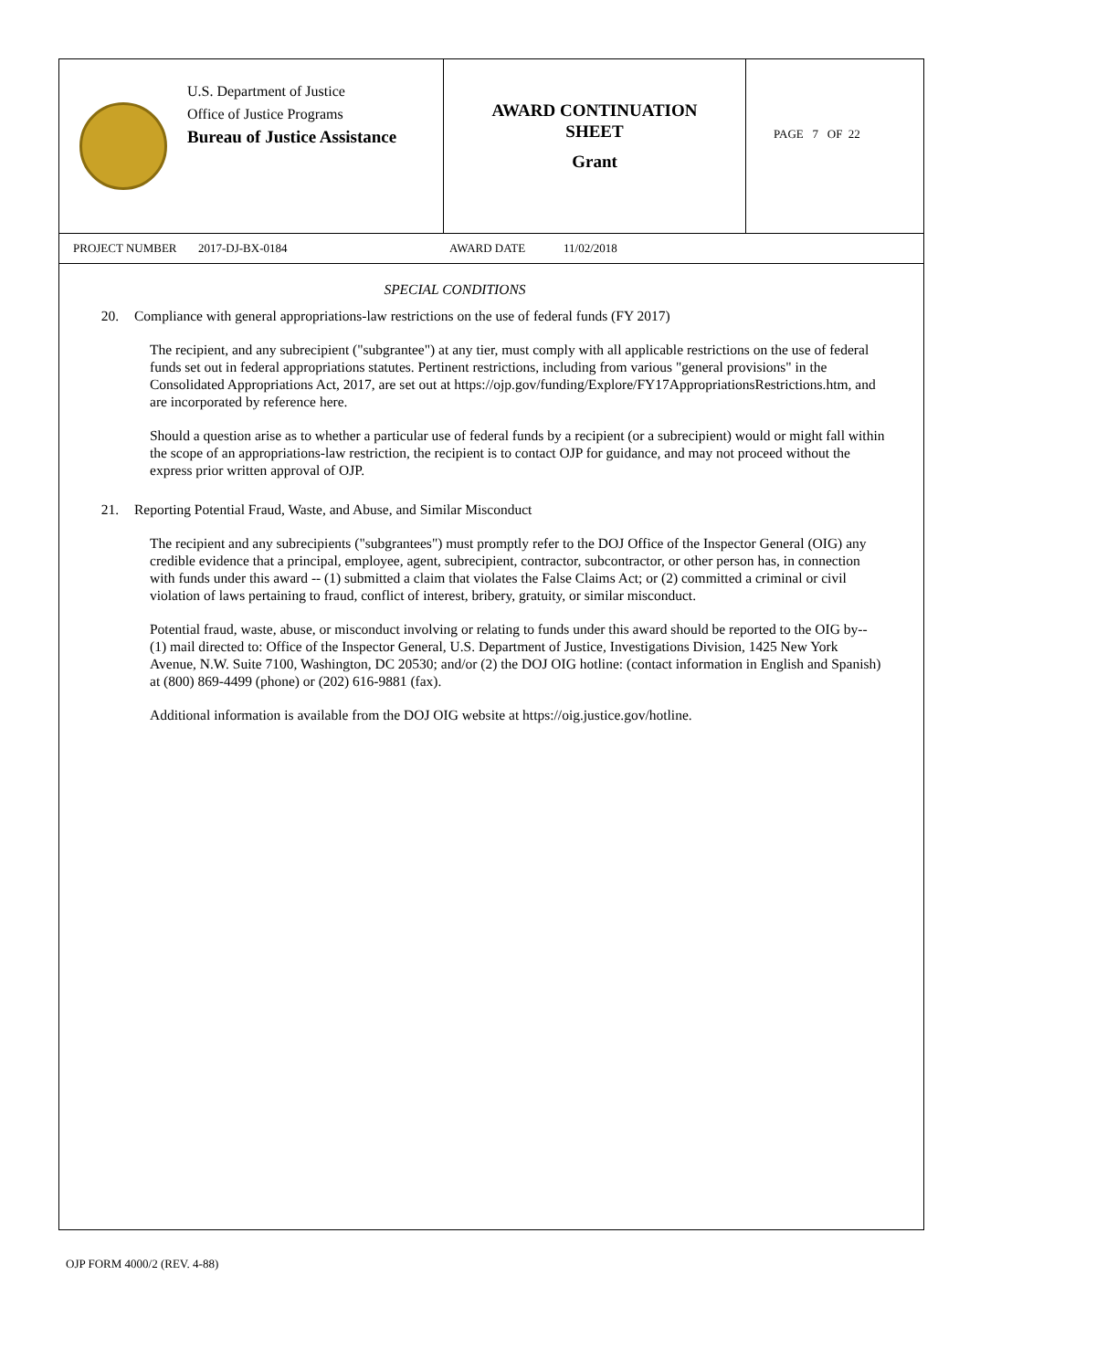U.S. Department of Justice
Office of Justice Programs
Bureau of Justice Assistance
AWARD CONTINUATION
SHEET
Grant
PAGE 7 OF 22
PROJECT NUMBER 2017-DJ-BX-0184 AWARD DATE 11/02/2018
SPECIAL CONDITIONS
20. Compliance with general appropriations-law restrictions on the use of federal funds (FY 2017)
The recipient, and any subrecipient ("subgrantee") at any tier, must comply with all applicable restrictions on the use of federal funds set out in federal appropriations statutes. Pertinent restrictions, including from various "general provisions" in the Consolidated Appropriations Act, 2017, are set out at https://ojp.gov/funding/Explore/FY17AppropriationsRestrictions.htm, and are incorporated by reference here.
Should a question arise as to whether a particular use of federal funds by a recipient (or a subrecipient) would or might fall within the scope of an appropriations-law restriction, the recipient is to contact OJP for guidance, and may not proceed without the express prior written approval of OJP.
21. Reporting Potential Fraud, Waste, and Abuse, and Similar Misconduct
The recipient and any subrecipients ("subgrantees") must promptly refer to the DOJ Office of the Inspector General (OIG) any credible evidence that a principal, employee, agent, subrecipient, contractor, subcontractor, or other person has, in connection with funds under this award -- (1) submitted a claim that violates the False Claims Act; or (2) committed a criminal or civil violation of laws pertaining to fraud, conflict of interest, bribery, gratuity, or similar misconduct.
Potential fraud, waste, abuse, or misconduct involving or relating to funds under this award should be reported to the OIG by-- (1) mail directed to: Office of the Inspector General, U.S. Department of Justice, Investigations Division, 1425 New York Avenue, N.W. Suite 7100, Washington, DC 20530; and/or (2) the DOJ OIG hotline: (contact information in English and Spanish) at (800) 869-4499 (phone) or (202) 616-9881 (fax).
Additional information is available from the DOJ OIG website at https://oig.justice.gov/hotline.
OJP FORM 4000/2 (REV. 4-88)